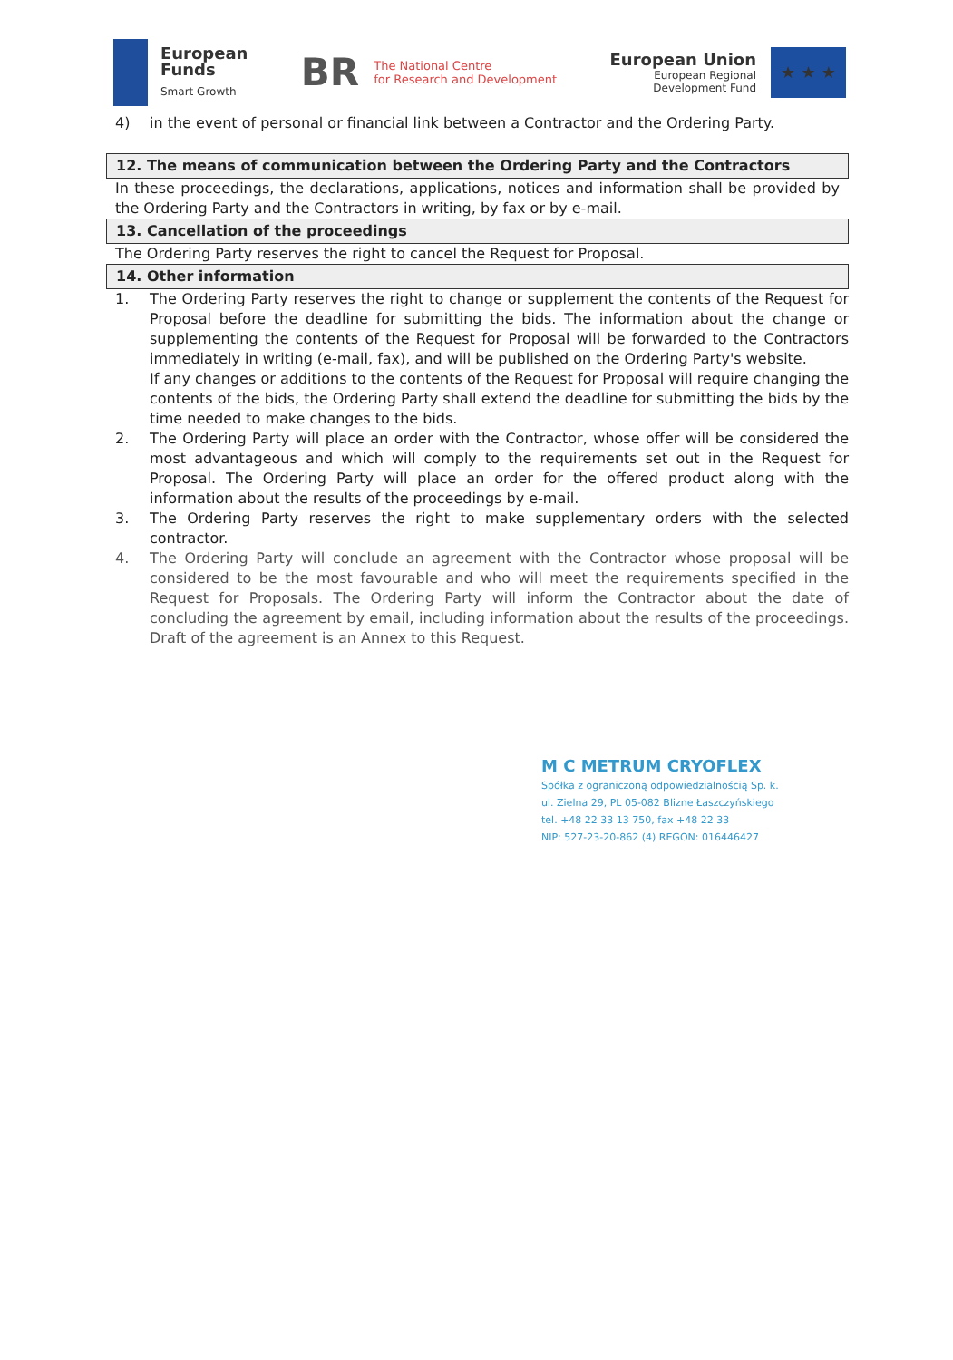European
Funds
Smart Growth
BR
The National Centre
for Research and Development
European Union
European Regional
Development Fund
★ ★ ★
4) in the event of personal or financial link between a Contractor and the Ordering Party.
12. The means of communication between the Ordering Party and the Contractors
In these proceedings, the declarations, applications, notices and information shall be provided by the Ordering Party and the Contractors in writing, by fax or by e-mail.
13. Cancellation of the proceedings
The Ordering Party reserves the right to cancel the Request for Proposal.
14. Other information
1. The Ordering Party reserves the right to change or supplement the contents of the Request for Proposal before the deadline for submitting the bids. The information about the change or supplementing the contents of the Request for Proposal will be forwarded to the Contractors immediately in writing (e-mail, fax), and will be published on the Ordering Party's website.
If any changes or additions to the contents of the Request for Proposal will require changing the contents of the bids, the Ordering Party shall extend the deadline for submitting the bids by the time needed to make changes to the bids.
2. The Ordering Party will place an order with the Contractor, whose offer will be considered the most advantageous and which will comply to the requirements set out in the Request for Proposal. The Ordering Party will place an order for the offered product along with the information about the results of the proceedings by e-mail.
3. The Ordering Party reserves the right to make supplementary orders with the selected contractor.
4. The Ordering Party will conclude an agreement with the Contractor whose proposal will be considered to be the most favourable and who will meet the requirements specified in the Request for Proposals. The Ordering Party will inform the Contractor about the date of concluding the agreement by email, including information about the results of the proceedings. Draft of the agreement is an Annex to this Request.
M C METRUM CRYOFLEX
Spółka z ograniczoną odpowiedzialnością Sp. k.
ul. Zielna 29, PL 05-082 Blizne Łaszczyńskiego
tel. +48 22 33 13 750, fax +48 22 33
NIP: 527-23-20-862 (4) REGON: 016446427